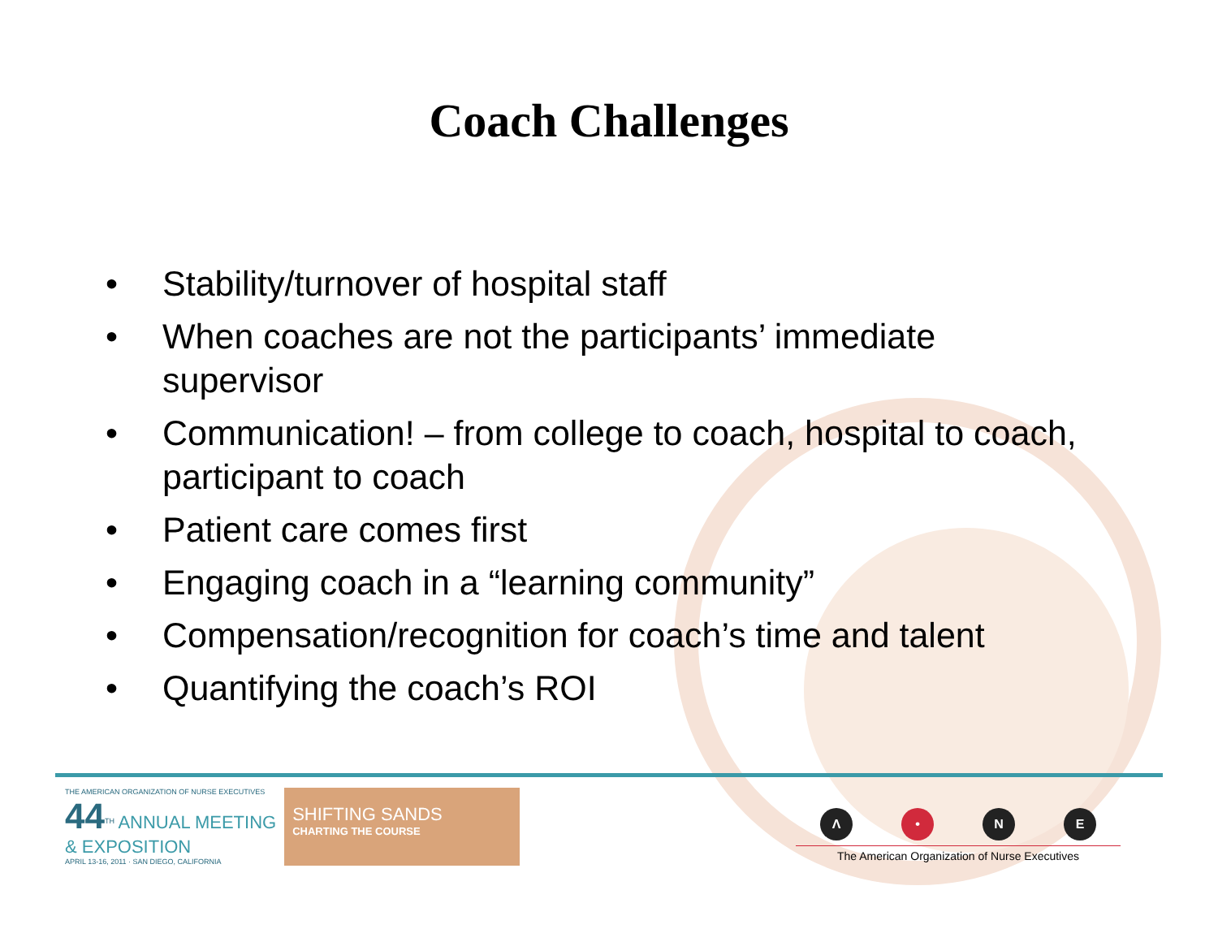Coach Challenges
• Stability/turnover of hospital staff
• When coaches are not the participants’ immediate supervisor
• Communication! – from college to coach, hospital to coach, participant to coach
• Patient care comes first
• Engaging coach in a “learning community”
• Compensation/recognition for coach’s time and talent
• Quantifying the coach’s ROI
THE AMERICAN ORGANIZATION OF NURSE EXECUTIVES
44<sup>TH</sup> ANNUAL MEETING
& EXPOSITION
APRIL 13-16, 2011 · SAN DIEGO, CALIFORNIA
SHIFTING SANDS
CHARTING THE COURSE
Λ • NE
The American Organization of Nurse Executives